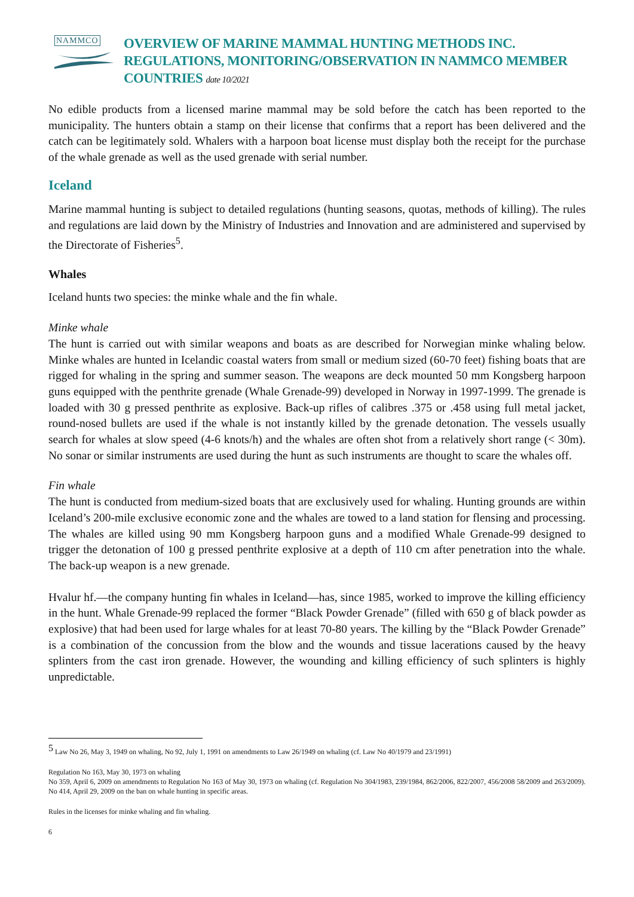NAMMCO
OVERVIEW OF MARINE MAMMAL HUNTING METHODS INC. REGULATIONS, MONITORING/OBSERVATION IN NAMMCO MEMBER COUNTRIES date 10/2021
No edible products from a licensed marine mammal may be sold before the catch has been reported to the municipality. The hunters obtain a stamp on their license that confirms that a report has been delivered and the catch can be legitimately sold. Whalers with a harpoon boat license must display both the receipt for the purchase of the whale grenade as well as the used grenade with serial number.
Iceland
Marine mammal hunting is subject to detailed regulations (hunting seasons, quotas, methods of killing). The rules and regulations are laid down by the Ministry of Industries and Innovation and are administered and supervised by the Directorate of Fisheries<sup>5</sup>.
Whales
Iceland hunts two species: the minke whale and the fin whale.
Minke whale
The hunt is carried out with similar weapons and boats as are described for Norwegian minke whaling below. Minke whales are hunted in Icelandic coastal waters from small or medium sized (60-70 feet) fishing boats that are rigged for whaling in the spring and summer season. The weapons are deck mounted 50 mm Kongsberg harpoon guns equipped with the penthrite grenade (Whale Grenade-99) developed in Norway in 1997-1999. The grenade is loaded with 30 g pressed penthrite as explosive. Back-up rifles of calibres .375 or .458 using full metal jacket, round-nosed bullets are used if the whale is not instantly killed by the grenade detonation. The vessels usually search for whales at slow speed (4-6 knots/h) and the whales are often shot from a relatively short range (< 30m). No sonar or similar instruments are used during the hunt as such instruments are thought to scare the whales off.
Fin whale
The hunt is conducted from medium-sized boats that are exclusively used for whaling. Hunting grounds are within Iceland’s 200-mile exclusive economic zone and the whales are towed to a land station for flensing and processing. The whales are killed using 90 mm Kongsberg harpoon guns and a modified Whale Grenade-99 designed to trigger the detonation of 100 g pressed penthrite explosive at a depth of 110 cm after penetration into the whale. The back-up weapon is a new grenade.
Hvalur hf.—the company hunting fin whales in Iceland—has, since 1985, worked to improve the killing efficiency in the hunt. Whale Grenade-99 replaced the former “Black Powder Grenade” (filled with 650 g of black powder as explosive) that had been used for large whales for at least 70-80 years. The killing by the “Black Powder Grenade” is a combination of the concussion from the blow and the wounds and tissue lacerations caused by the heavy splinters from the cast iron grenade. However, the wounding and killing efficiency of such splinters is highly unpredictable.
<sup>5</sup> Law No 26, May 3, 1949 on whaling, No 92, July 1, 1991 on amendments to Law 26/1949 on whaling (cf. Law No 40/1979 and 23/1991)
Regulation No 163, May 30, 1973 on whaling
No 359, April 6, 2009 on amendments to Regulation No 163 of May 30, 1973 on whaling (cf. Regulation No 304/1983, 239/1984, 862/2006, 822/2007, 456/2008 58/2009 and 263/2009). No 414, April 29, 2009 on the ban on whale hunting in specific areas.
Rules in the licenses for minke whaling and fin whaling.
6